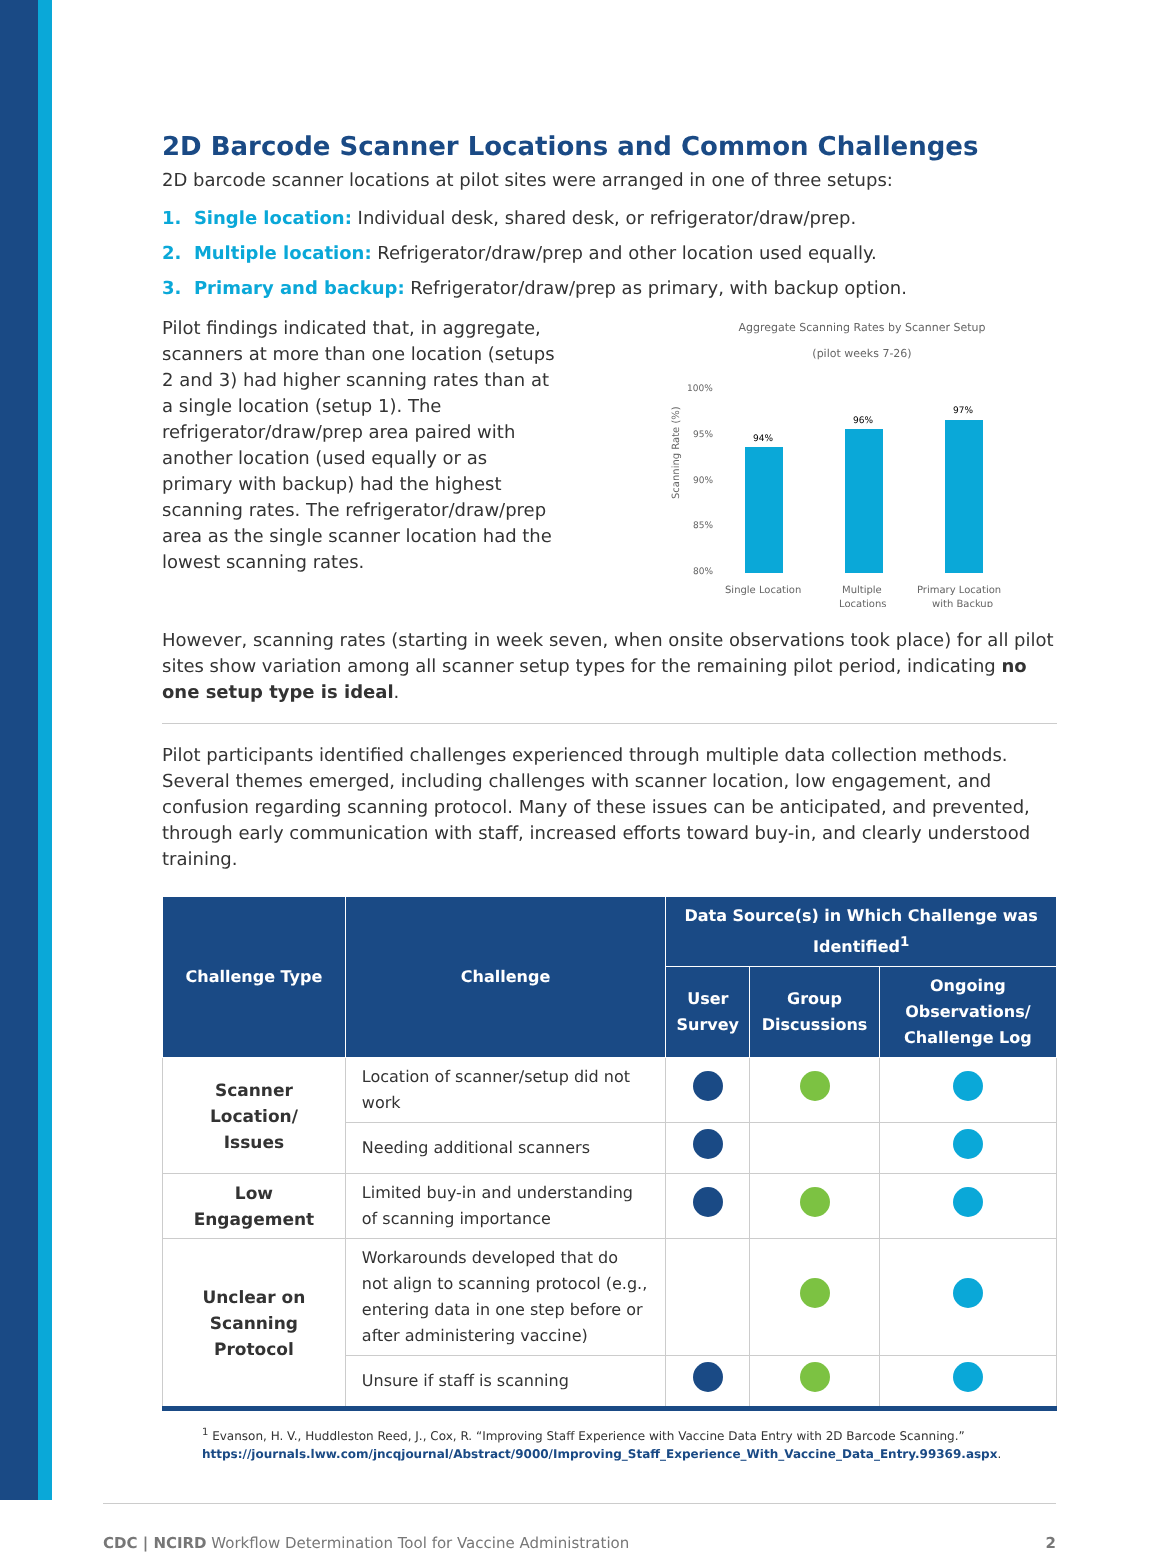2D Barcode Scanner Locations and Common Challenges
2D barcode scanner locations at pilot sites were arranged in one of three setups:
1. Single location: Individual desk, shared desk, or refrigerator/draw/prep.
2. Multiple location: Refrigerator/draw/prep and other location used equally.
3. Primary and backup: Refrigerator/draw/prep as primary, with backup option.
Pilot findings indicated that, in aggregate, scanners at more than one location (setups 2 and 3) had higher scanning rates than at a single location (setup 1). The refrigerator/draw/prep area paired with another location (used equally or as primary with backup) had the highest scanning rates. The refrigerator/draw/prep area as the single scanner location had the lowest scanning rates.
Aggregate Scanning Rates by Scanner Setup
(pilot weeks 7-26)
Scanning Rate (%)
100%
95%
90%
85%
80%
94%
96%
97%
Single Location
Multiple
Locations
Primary Location
with Backup
However, scanning rates (starting in week seven, when onsite observations took place) for all pilot sites show variation among all scanner setup types for the remaining pilot period, indicating no one setup type is ideal.
Pilot participants identified challenges experienced through multiple data collection methods. Several themes emerged, including challenges with scanner location, low engagement, and confusion regarding scanning protocol. Many of these issues can be anticipated, and prevented, through early communication with staff, increased efforts toward buy-in, and clearly understood training.
| Challenge Type | Challenge | Data Source(s) in Which Challenge was Identified<sup>1</sup> | | |
| --- | --- | --- | --- | --- |
| | | User Survey | Group Discussions | Ongoing Observations/ Challenge Log |
| Scanner Location/ Issues | Location of scanner/setup did not work | | | |
| | Needing additional scanners | | | |
| Low Engagement | Limited buy-in and understanding of scanning importance | | | |
| Unclear on Scanning Protocol | Workarounds developed that do not align to scanning protocol (e.g., entering data in one step before or after administering vaccine) | | | |
| | Unsure if staff is scanning | | | |
<sup>1</sup> Evanson, H. V., Huddleston Reed, J., Cox, R. “Improving Staff Experience with Vaccine Data Entry with 2D Barcode Scanning.”
https://journals.lww.com/jncqjournal/Abstract/9000/Improving_Staff_Experience_With_Vaccine_Data_Entry.99369.aspx.
CDC | NCIRD Workflow Determination Tool for Vaccine Administration 2